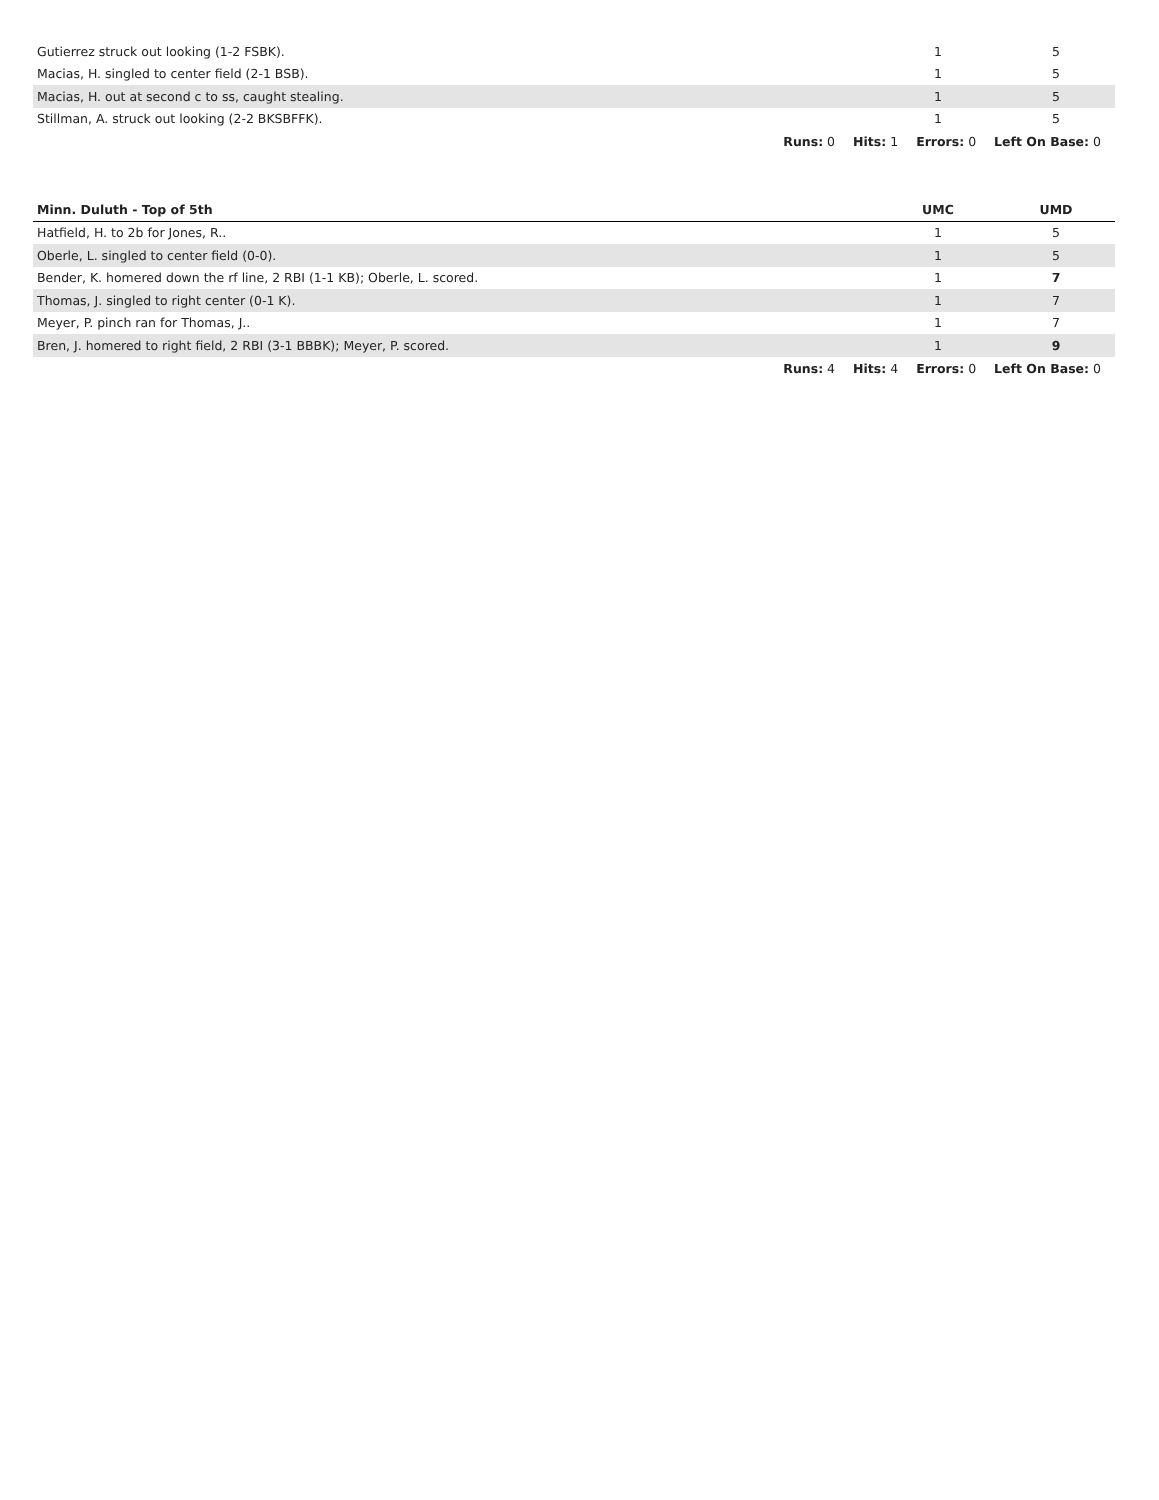| Gutierrez struck out looking (1-2 FSBK). | 1 | 5 |
| Macias, H. singled to center field (2-1 BSB). | 1 | 5 |
| Macias, H. out at second c to ss, caught stealing. | 1 | 5 |
| Stillman, A. struck out looking (2-2 BKSBFFK). | 1 | 5 |
Runs: 0 Hits: 1 Errors: 0 Left On Base: 0
| Minn. Duluth - Top of 5th | UMC | UMD |
| --- | --- | --- |
| Hatfield, H. to 2b for Jones, R.. | 1 | 5 |
| Oberle, L. singled to center field (0-0). | 1 | 5 |
| Bender, K. homered down the rf line, 2 RBI (1-1 KB); Oberle, L. scored. | 1 | 7 |
| Thomas, J. singled to right center (0-1 K). | 1 | 7 |
| Meyer, P. pinch ran for Thomas, J.. | 1 | 7 |
| Bren, J. homered to right field, 2 RBI (3-1 BBBK); Meyer, P. scored. | 1 | 9 |
Runs: 4 Hits: 4 Errors: 0 Left On Base: 0